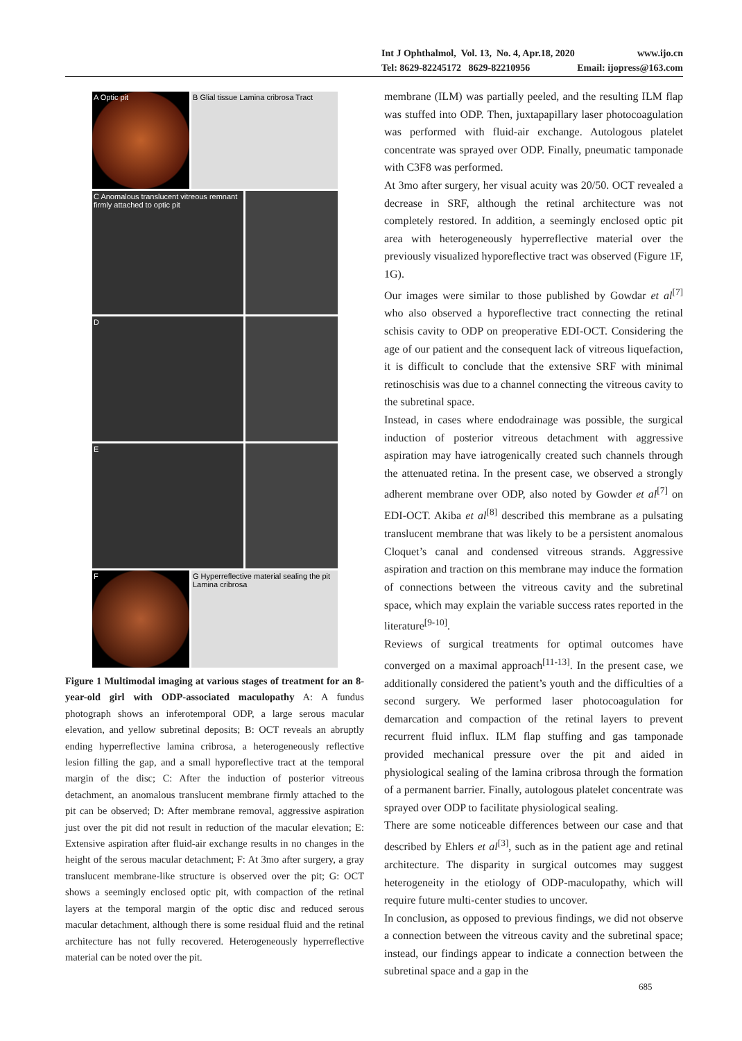Int J Ophthalmol, Vol. 13, No. 4, Apr.18, 2020 www.ijo.cn
Tel: 8629-82245172 8629-82210956 Email: ijopress@163.com
A Optic pit B Glial tissue Lamina cribrosa Tract
C Anomalous translucent vitreous remnant firmly attached to optic pit
D
E
F G Hyperreflective material sealing the pit Lamina cribrosa
Figure 1 Multimodal imaging at various stages of treatment for an 8-year-old girl with ODP-associated maculopathy A: A fundus photograph shows an inferotemporal ODP, a large serous macular elevation, and yellow subretinal deposits; B: OCT reveals an abruptly ending hyperreflective lamina cribrosa, a heterogeneously reflective lesion filling the gap, and a small hyporeflective tract at the temporal margin of the disc; C: After the induction of posterior vitreous detachment, an anomalous translucent membrane firmly attached to the pit can be observed; D: After membrane removal, aggressive aspiration just over the pit did not result in reduction of the macular elevation; E: Extensive aspiration after fluid-air exchange results in no changes in the height of the serous macular detachment; F: At 3mo after surgery, a gray translucent membrane-like structure is observed over the pit; G: OCT shows a seemingly enclosed optic pit, with compaction of the retinal layers at the temporal margin of the optic disc and reduced serous macular detachment, although there is some residual fluid and the retinal architecture has not fully recovered. Heterogeneously hyperreflective material can be noted over the pit.
membrane (ILM) was partially peeled, and the resulting ILM flap was stuffed into ODP. Then, juxtapapillary laser photocoagulation was performed with fluid-air exchange. Autologous platelet concentrate was sprayed over ODP. Finally, pneumatic tamponade with C3F8 was performed.
At 3mo after surgery, her visual acuity was 20/50. OCT revealed a decrease in SRF, although the retinal architecture was not completely restored. In addition, a seemingly enclosed optic pit area with heterogeneously hyperreflective material over the previously visualized hyporeflective tract was observed (Figure 1F, 1G).
Our images were similar to those published by Gowdar et al<sup>[7]</sup> who also observed a hyporeflective tract connecting the retinal schisis cavity to ODP on preoperative EDI-OCT. Considering the age of our patient and the consequent lack of vitreous liquefaction, it is difficult to conclude that the extensive SRF with minimal retinoschisis was due to a channel connecting the vitreous cavity to the subretinal space.
Instead, in cases where endodrainage was possible, the surgical induction of posterior vitreous detachment with aggressive aspiration may have iatrogenically created such channels through the attenuated retina. In the present case, we observed a strongly adherent membrane over ODP, also noted by Gowder et al<sup>[7]</sup> on EDI-OCT. Akiba et al<sup>[8]</sup> described this membrane as a pulsating translucent membrane that was likely to be a persistent anomalous Cloquet’s canal and condensed vitreous strands. Aggressive aspiration and traction on this membrane may induce the formation of connections between the vitreous cavity and the subretinal space, which may explain the variable success rates reported in the literature<sup>[9-10]</sup>.
Reviews of surgical treatments for optimal outcomes have converged on a maximal approach<sup>[11-13]</sup>. In the present case, we additionally considered the patient’s youth and the difficulties of a second surgery. We performed laser photocoagulation for demarcation and compaction of the retinal layers to prevent recurrent fluid influx. ILM flap stuffing and gas tamponade provided mechanical pressure over the pit and aided in physiological sealing of the lamina cribrosa through the formation of a permanent barrier. Finally, autologous platelet concentrate was sprayed over ODP to facilitate physiological sealing.
There are some noticeable differences between our case and that described by Ehlers et al<sup>[3]</sup>, such as in the patient age and retinal architecture. The disparity in surgical outcomes may suggest heterogeneity in the etiology of ODP-maculopathy, which will require future multi-center studies to uncover.
In conclusion, as opposed to previous findings, we did not observe a connection between the vitreous cavity and the subretinal space; instead, our findings appear to indicate a connection between the subretinal space and a gap in the
685